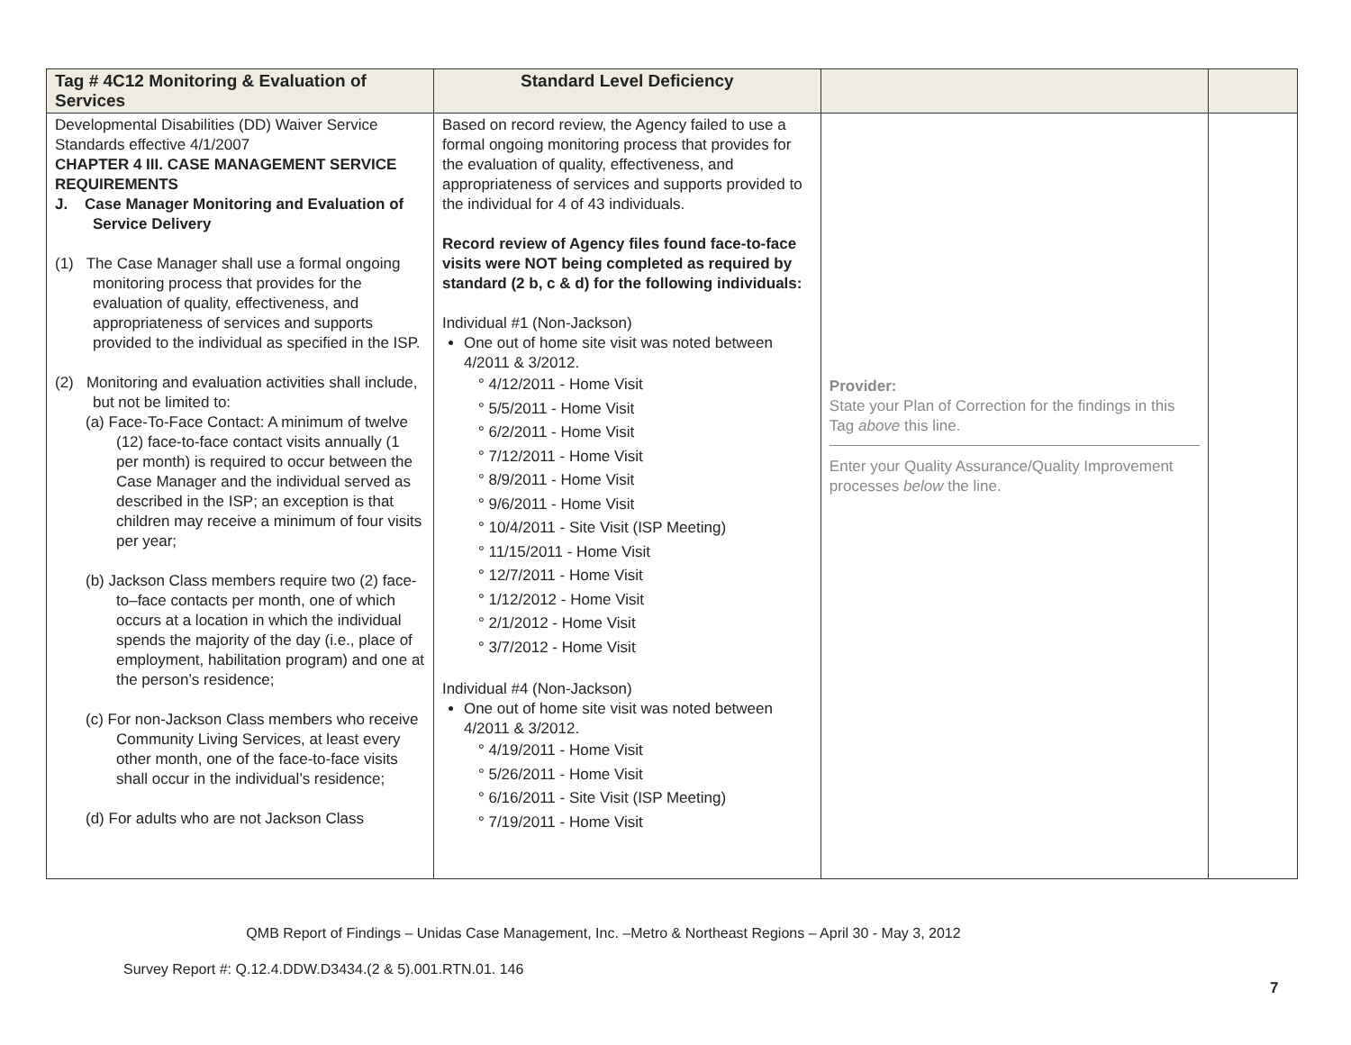| Tag # 4C12 Monitoring & Evaluation of Services | Standard Level Deficiency | | |
| --- | --- | --- | --- |
| Developmental Disabilities (DD) Waiver Service Standards effective 4/1/2007 CHAPTER 4 III. CASE MANAGEMENT SERVICE REQUIREMENTS J. Case Manager Monitoring and Evaluation of Service Delivery (1) The Case Manager shall use a formal ongoing monitoring process that provides for the evaluation of quality, effectiveness, and appropriateness of services and supports provided to the individual as specified in the ISP. (2) Monitoring and evaluation activities shall include, but not be limited to: (a) Face-To-Face Contact: A minimum of twelve (12) face-to-face contact visits annually (1 per month) is required to occur between the Case Manager and the individual served as described in the ISP; an exception is that children may receive a minimum of four visits per year; (b) Jackson Class members require two (2) face-to–face contacts per month, one of which occurs at a location in which the individual spends the majority of the day (i.e., place of employment, habilitation program) and one at the person’s residence; (c) For non-Jackson Class members who receive Community Living Services, at least every other month, one of the face-to-face visits shall occur in the individual’s residence; (d) For adults who are not Jackson Class | Based on record review, the Agency failed to use a formal ongoing monitoring process that provides for the evaluation of quality, effectiveness, and appropriateness of services and supports provided to the individual for 4 of 43 individuals. Record review of Agency files found face-to-face visits were NOT being completed as required by standard (2 b, c & d) for the following individuals: Individual #1 (Non-Jackson) One out of home site visit was noted between 4/2011 & 3/2012. ° 4/12/2011 - Home Visit ° 5/5/2011 - Home Visit ° 6/2/2011 - Home Visit ° 7/12/2011 - Home Visit ° 8/9/2011 - Home Visit ° 9/6/2011 - Home Visit ° 10/4/2011 - Site Visit (ISP Meeting) ° 11/15/2011 - Home Visit ° 12/7/2011 - Home Visit ° 1/12/2012 - Home Visit ° 2/1/2012 - Home Visit ° 3/7/2012 - Home Visit Individual #4 (Non-Jackson) One out of home site visit was noted between 4/2011 & 3/2012. ° 4/19/2011 - Home Visit ° 5/26/2011 - Home Visit ° 6/16/2011 - Site Visit (ISP Meeting) ° 7/19/2011 - Home Visit | Provider: State your Plan of Correction for the findings in this Tag above this line. Enter your Quality Assurance/Quality Improvement processes below the line. | |
QMB Report of Findings – Unidas Case Management, Inc. –Metro & Northeast Regions – April 30 - May 3, 2012
Survey Report #: Q.12.4.DDW.D3434.(2 & 5).001.RTN.01. 146
7